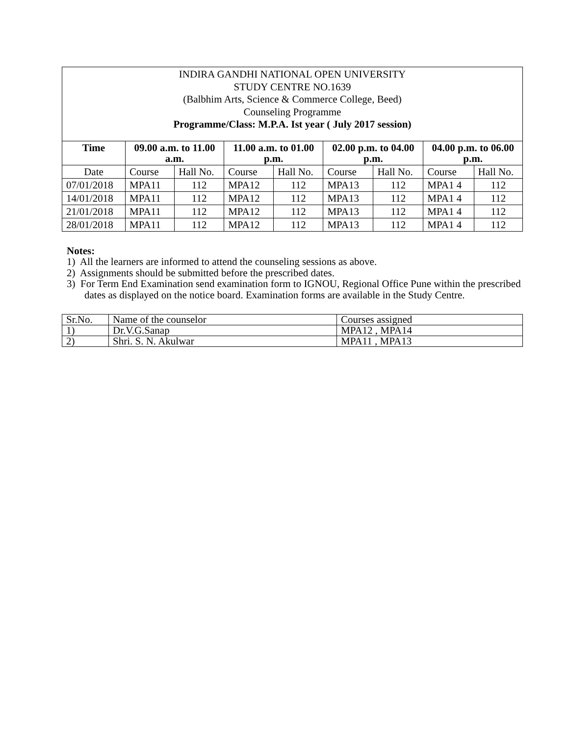| INDIRA GANDHI NATIONAL OPEN UNIVERSITY STUDY CENTRE NO.1639 (Balbhim Arts, Science & Commerce College, Beed) Counseling Programme Programme/Class: M.P.A. Ist year ( July 2017 session) | | | | | | | | |
| Time | 09.00 a.m. to 11.00 a.m. | | 11.00 a.m. to 01.00 p.m. | | 02.00 p.m. to 04.00 p.m. | | 04.00 p.m. to 06.00 p.m. | |
| Date | Course | Hall No. | Course | Hall No. | Course | Hall No. | Course | Hall No. |
| 07/01/2018 | MPA11 | 112 | MPA12 | 112 | MPA13 | 112 | MPA1 4 | 112 |
| 14/01/2018 | MPA11 | 112 | MPA12 | 112 | MPA13 | 112 | MPA1 4 | 112 |
| 21/01/2018 | MPA11 | 112 | MPA12 | 112 | MPA13 | 112 | MPA1 4 | 112 |
| 28/01/2018 | MPA11 | 112 | MPA12 | 112 | MPA13 | 112 | MPA1 4 | 112 |
Notes:
1) All the learners are informed to attend the counseling sessions as above.
2) Assignments should be submitted before the prescribed dates.
3) For Term End Examination send examination form to IGNOU, Regional Office Pune within the prescribed dates as displayed on the notice board. Examination forms are available in the Study Centre.
| Sr.No. | Name of the counselor | Courses assigned |
| 1) | Dr.V.G.Sanap | MPA12 , MPA14 |
| 2) | Shri. S. N. Akulwar | MPA11 , MPA13 |